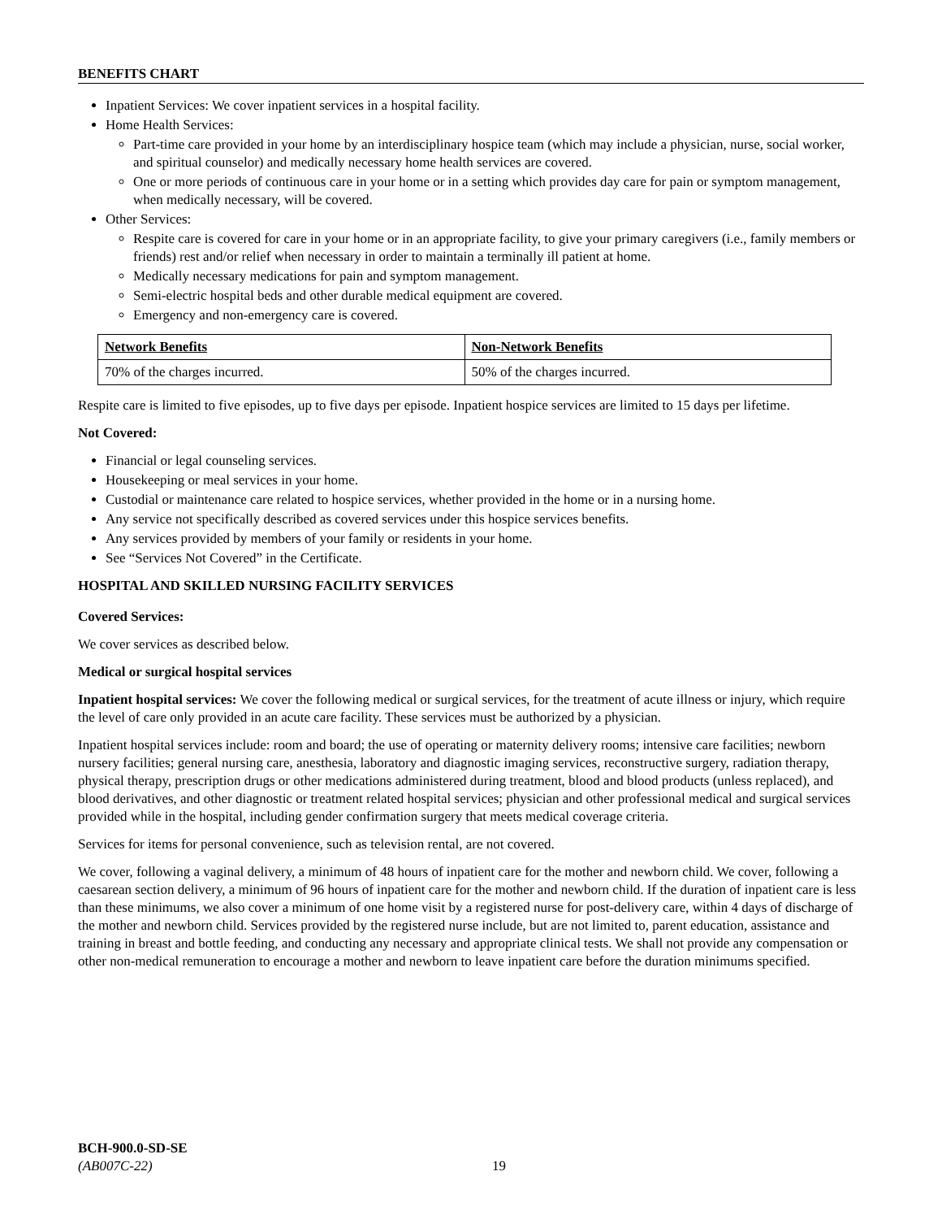BENEFITS CHART
Inpatient Services: We cover inpatient services in a hospital facility.
Home Health Services:
Part-time care provided in your home by an interdisciplinary hospice team (which may include a physician, nurse, social worker, and spiritual counselor) and medically necessary home health services are covered.
One or more periods of continuous care in your home or in a setting which provides day care for pain or symptom management, when medically necessary, will be covered.
Other Services:
Respite care is covered for care in your home or in an appropriate facility, to give your primary caregivers (i.e., family members or friends) rest and/or relief when necessary in order to maintain a terminally ill patient at home.
Medically necessary medications for pain and symptom management.
Semi-electric hospital beds and other durable medical equipment are covered.
Emergency and non-emergency care is covered.
| Network Benefits | Non-Network Benefits |
| --- | --- |
| 70% of the charges incurred. | 50% of the charges incurred. |
Respite care is limited to five episodes, up to five days per episode. Inpatient hospice services are limited to 15 days per lifetime.
Not Covered:
Financial or legal counseling services.
Housekeeping or meal services in your home.
Custodial or maintenance care related to hospice services, whether provided in the home or in a nursing home.
Any service not specifically described as covered services under this hospice services benefits.
Any services provided by members of your family or residents in your home.
See “Services Not Covered” in the Certificate.
HOSPITAL AND SKILLED NURSING FACILITY SERVICES
Covered Services:
We cover services as described below.
Medical or surgical hospital services
Inpatient hospital services: We cover the following medical or surgical services, for the treatment of acute illness or injury, which require the level of care only provided in an acute care facility. These services must be authorized by a physician.
Inpatient hospital services include: room and board; the use of operating or maternity delivery rooms; intensive care facilities; newborn nursery facilities; general nursing care, anesthesia, laboratory and diagnostic imaging services, reconstructive surgery, radiation therapy, physical therapy, prescription drugs or other medications administered during treatment, blood and blood products (unless replaced), and blood derivatives, and other diagnostic or treatment related hospital services; physician and other professional medical and surgical services provided while in the hospital, including gender confirmation surgery that meets medical coverage criteria.
Services for items for personal convenience, such as television rental, are not covered.
We cover, following a vaginal delivery, a minimum of 48 hours of inpatient care for the mother and newborn child. We cover, following a caesarean section delivery, a minimum of 96 hours of inpatient care for the mother and newborn child. If the duration of inpatient care is less than these minimums, we also cover a minimum of one home visit by a registered nurse for post-delivery care, within 4 days of discharge of the mother and newborn child. Services provided by the registered nurse include, but are not limited to, parent education, assistance and training in breast and bottle feeding, and conducting any necessary and appropriate clinical tests. We shall not provide any compensation or other non-medical remuneration to encourage a mother and newborn to leave inpatient care before the duration minimums specified.
BCH-900.0-SD-SE
(AB007C-22)
19